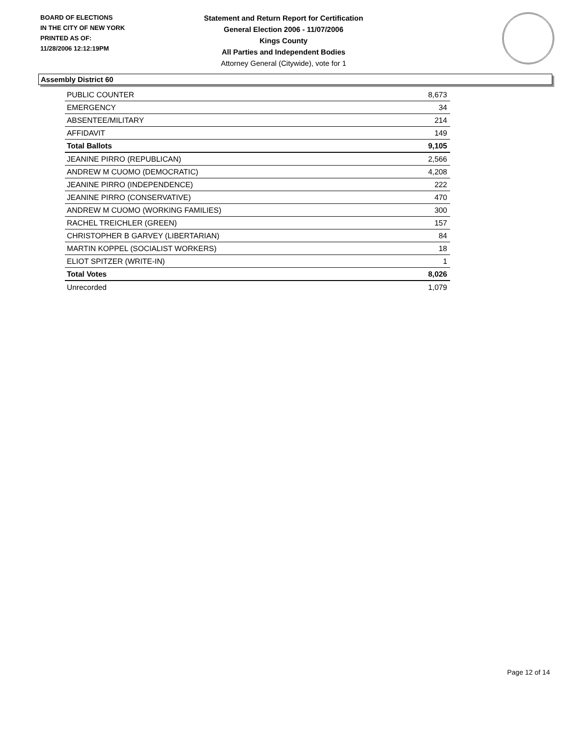BOARD OF ELECTIONS
IN THE CITY OF NEW YORK
PRINTED AS OF:
11/28/2006 12:12:19PM
Statement and Return Report for Certification
General Election 2006 - 11/07/2006
Kings County
All Parties and Independent Bodies
Attorney General (Citywide), vote for 1
Assembly District 60
| PUBLIC COUNTER | 8,673 |
| EMERGENCY | 34 |
| ABSENTEE/MILITARY | 214 |
| AFFIDAVIT | 149 |
| Total Ballots | 9,105 |
| JEANINE PIRRO (REPUBLICAN) | 2,566 |
| ANDREW M CUOMO (DEMOCRATIC) | 4,208 |
| JEANINE PIRRO (INDEPENDENCE) | 222 |
| JEANINE PIRRO (CONSERVATIVE) | 470 |
| ANDREW M CUOMO (WORKING FAMILIES) | 300 |
| RACHEL TREICHLER (GREEN) | 157 |
| CHRISTOPHER B GARVEY (LIBERTARIAN) | 84 |
| MARTIN KOPPEL (SOCIALIST WORKERS) | 18 |
| ELIOT SPITZER (WRITE-IN) | 1 |
| Total Votes | 8,026 |
| Unrecorded | 1,079 |
Page 12 of 14